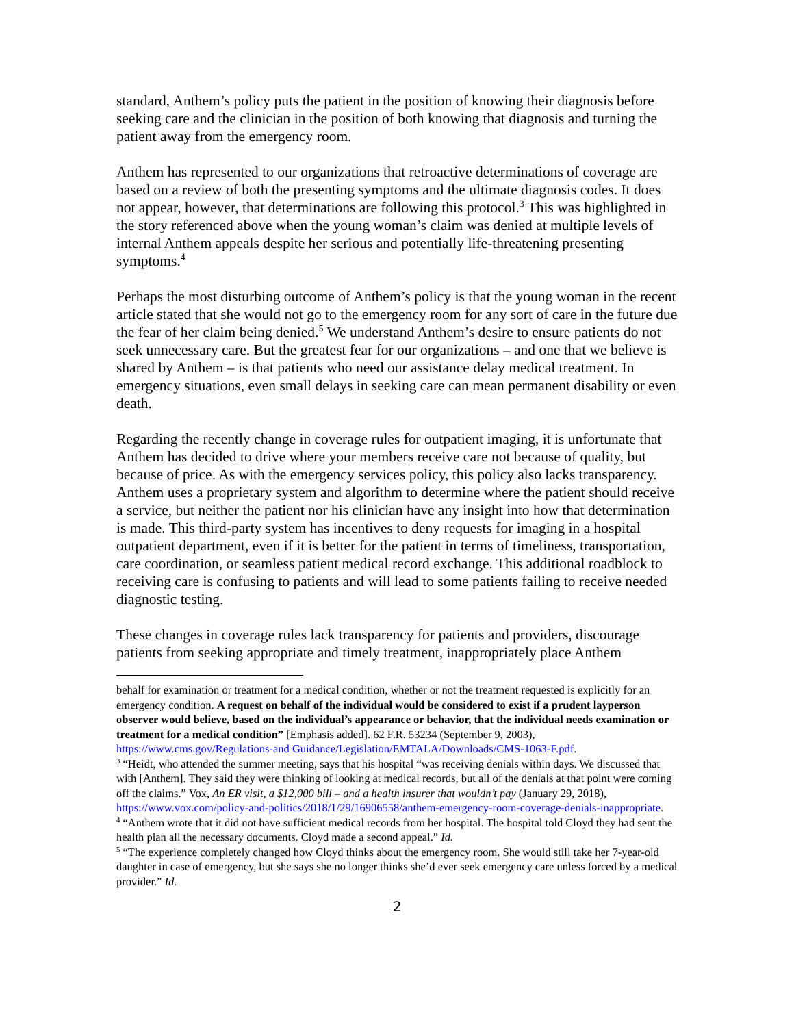standard, Anthem’s policy puts the patient in the position of knowing their diagnosis before seeking care and the clinician in the position of both knowing that diagnosis and turning the patient away from the emergency room.
Anthem has represented to our organizations that retroactive determinations of coverage are based on a review of both the presenting symptoms and the ultimate diagnosis codes. It does not appear, however, that determinations are following this protocol.<sup>3</sup> This was highlighted in the story referenced above when the young woman’s claim was denied at multiple levels of internal Anthem appeals despite her serious and potentially life-threatening presenting symptoms.<sup>4</sup>
Perhaps the most disturbing outcome of Anthem’s policy is that the young woman in the recent article stated that she would not go to the emergency room for any sort of care in the future due the fear of her claim being denied.<sup>5</sup> We understand Anthem’s desire to ensure patients do not seek unnecessary care. But the greatest fear for our organizations – and one that we believe is shared by Anthem – is that patients who need our assistance delay medical treatment. In emergency situations, even small delays in seeking care can mean permanent disability or even death.
Regarding the recently change in coverage rules for outpatient imaging, it is unfortunate that Anthem has decided to drive where your members receive care not because of quality, but because of price. As with the emergency services policy, this policy also lacks transparency. Anthem uses a proprietary system and algorithm to determine where the patient should receive a service, but neither the patient nor his clinician have any insight into how that determination is made. This third-party system has incentives to deny requests for imaging in a hospital outpatient department, even if it is better for the patient in terms of timeliness, transportation, care coordination, or seamless patient medical record exchange. This additional roadblock to receiving care is confusing to patients and will lead to some patients failing to receive needed diagnostic testing.
These changes in coverage rules lack transparency for patients and providers, discourage patients from seeking appropriate and timely treatment, inappropriately place Anthem
behalf for examination or treatment for a medical condition, whether or not the treatment requested is explicitly for an emergency condition. A request on behalf of the individual would be considered to exist if a prudent layperson observer would believe, based on the individual’s appearance or behavior, that the individual needs examination or treatment for a medical condition” [Emphasis added]. 62 F.R. 53234 (September 9, 2003), https://www.cms.gov/Regulations-and Guidance/Legislation/EMTALA/Downloads/CMS-1063-F.pdf.
<sup>3</sup> “Heidt, who attended the summer meeting, says that his hospital “was receiving denials within days. We discussed that with [Anthem]. They said they were thinking of looking at medical records, but all of the denials at that point were coming off the claims.” Vox, An ER visit, a $12,000 bill – and a health insurer that wouldn’t pay (January 29, 2018), https://www.vox.com/policy-and-politics/2018/1/29/16906558/anthem-emergency-room-coverage-denials-inappropriate.
<sup>4</sup> “Anthem wrote that it did not have sufficient medical records from her hospital. The hospital told Cloyd they had sent the health plan all the necessary documents. Cloyd made a second appeal.” Id.
<sup>5</sup> “The experience completely changed how Cloyd thinks about the emergency room. She would still take her 7-year-old daughter in case of emergency, but she says she no longer thinks she’d ever seek emergency care unless forced by a medical provider.” Id.
2